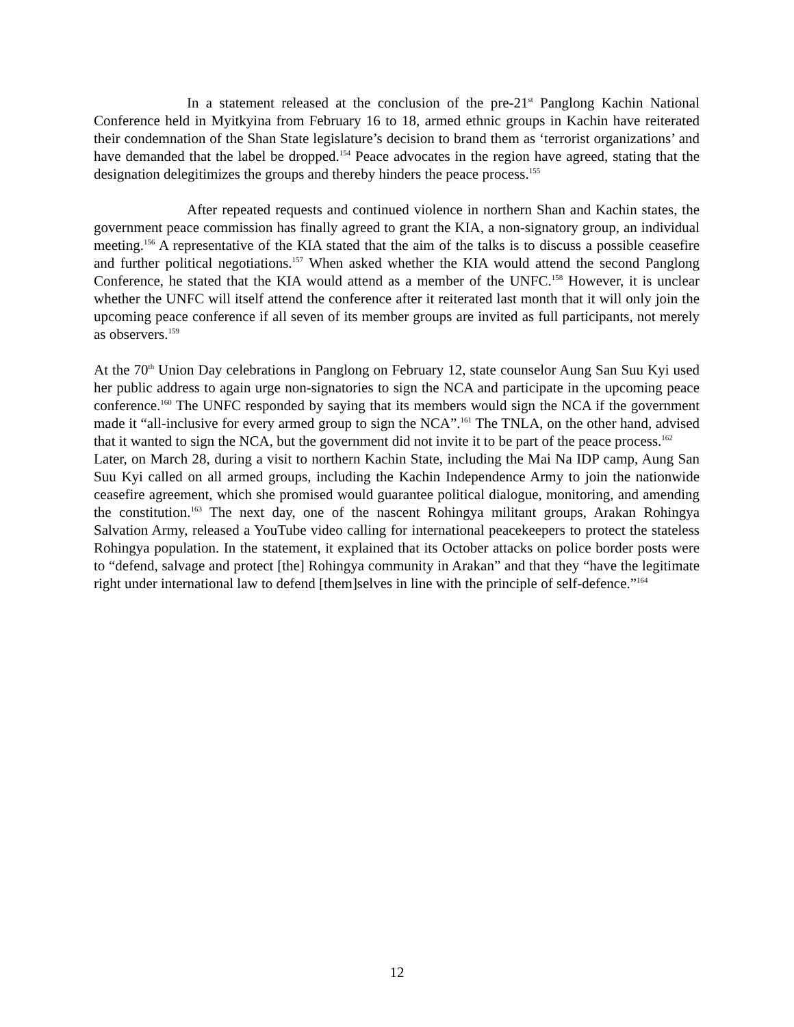In a statement released at the conclusion of the pre-21<sup>st</sup> Panglong Kachin National Conference held in Myitkyina from February 16 to 18, armed ethnic groups in Kachin have reiterated their condemnation of the Shan State legislature’s decision to brand them as ‘terrorist organizations’ and have demanded that the label be dropped.<sup>154</sup> Peace advocates in the region have agreed, stating that the designation delegitimizes the groups and thereby hinders the peace process.<sup>155</sup>
After repeated requests and continued violence in northern Shan and Kachin states, the government peace commission has finally agreed to grant the KIA, a non-signatory group, an individual meeting.<sup>156</sup> A representative of the KIA stated that the aim of the talks is to discuss a possible ceasefire and further political negotiations.<sup>157</sup> When asked whether the KIA would attend the second Panglong Conference, he stated that the KIA would attend as a member of the UNFC.<sup>158</sup> However, it is unclear whether the UNFC will itself attend the conference after it reiterated last month that it will only join the upcoming peace conference if all seven of its member groups are invited as full participants, not merely as observers.<sup>159</sup>
At the 70<sup>th</sup> Union Day celebrations in Panglong on February 12, state counselor Aung San Suu Kyi used her public address to again urge non-signatories to sign the NCA and participate in the upcoming peace conference.<sup>160</sup> The UNFC responded by saying that its members would sign the NCA if the government made it “all-inclusive for every armed group to sign the NCA”.<sup>161</sup> The TNLA, on the other hand, advised that it wanted to sign the NCA, but the government did not invite it to be part of the peace process.<sup>162</sup>
Later, on March 28, during a visit to northern Kachin State, including the Mai Na IDP camp, Aung San Suu Kyi called on all armed groups, including the Kachin Independence Army to join the nationwide ceasefire agreement, which she promised would guarantee political dialogue, monitoring, and amending the constitution.<sup>163</sup> The next day, one of the nascent Rohingya militant groups, Arakan Rohingya Salvation Army, released a YouTube video calling for international peacekeepers to protect the stateless Rohingya population. In the statement, it explained that its October attacks on police border posts were to “defend, salvage and protect [the] Rohingya community in Arakan” and that they “have the legitimate right under international law to defend [them]selves in line with the principle of self-defence.”<sup>164</sup>
12